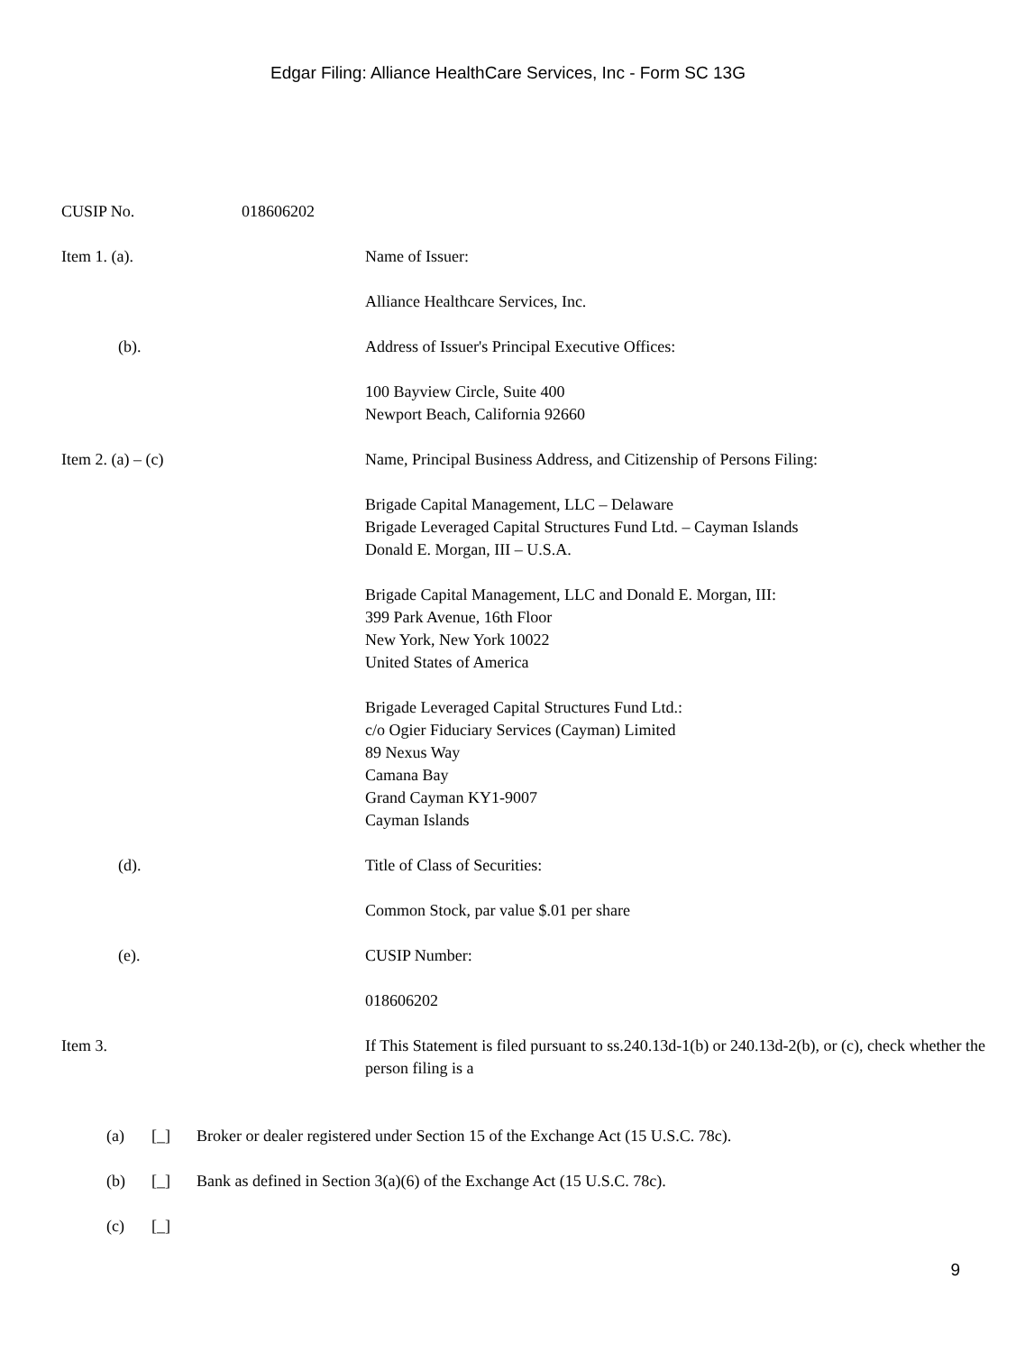Edgar Filing: Alliance HealthCare Services, Inc - Form SC 13G
CUSIP No. 018606202
Item 1. (a). Name of Issuer:
Alliance Healthcare Services, Inc.
(b). Address of Issuer's Principal Executive Offices:
100 Bayview Circle, Suite 400
Newport Beach, California 92660
Item 2. (a) – (c) Name, Principal Business Address, and Citizenship of Persons Filing:
Brigade Capital Management, LLC – Delaware
Brigade Leveraged Capital Structures Fund Ltd. – Cayman Islands
Donald E. Morgan, III – U.S.A.
Brigade Capital Management, LLC and Donald E. Morgan, III:
399 Park Avenue, 16th Floor
New York, New York 10022
United States of America
Brigade Leveraged Capital Structures Fund Ltd.:
c/o Ogier Fiduciary Services (Cayman) Limited
89 Nexus Way
Camana Bay
Grand Cayman KY1-9007
Cayman Islands
(d). Title of Class of Securities:
Common Stock, par value $.01 per share
(e). CUSIP Number:
018606202
Item 3. If This Statement is filed pursuant to ss.240.13d-1(b) or 240.13d-2(b), or (c), check whether the person filing is a
(a) [_] Broker or dealer registered under Section 15 of the Exchange Act (15 U.S.C. 78c).
(b) [_] Bank as defined in Section 3(a)(6) of the Exchange Act (15 U.S.C. 78c).
(c) [_]
9